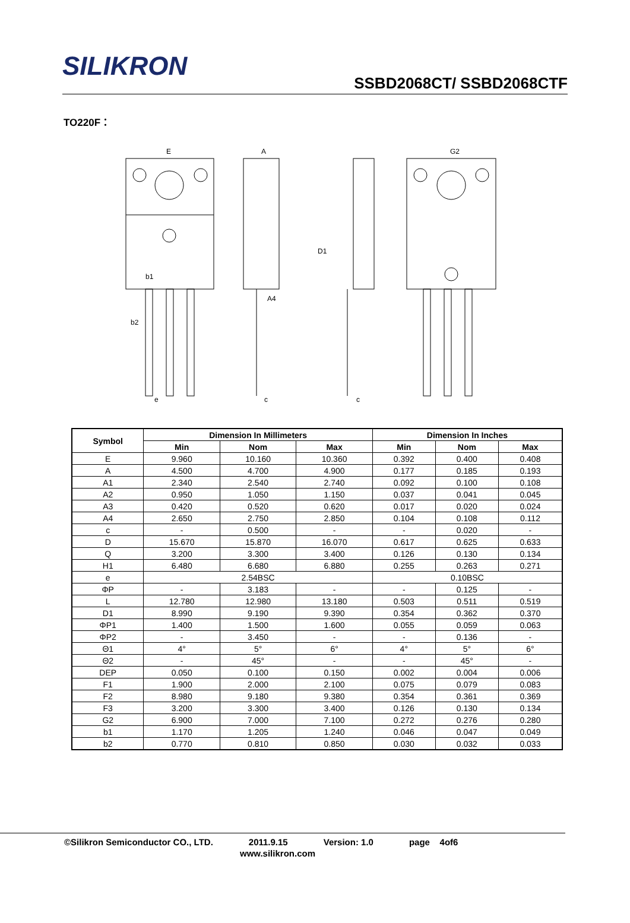SILIKRON
SSBD2068CT/ SSBD2068CTF
TO220F：
E
A
G2
A4
D1
b1
b2
e
c
c
| Symbol | Dimension In Millimeters | | | Dimension In Inches | | |
| --- | --- | --- | --- | --- | --- | --- |
| | Min | Nom | Max | Min | Nom | Max |
| E | 9.960 | 10.160 | 10.360 | 0.392 | 0.400 | 0.408 |
| A | 4.500 | 4.700 | 4.900 | 0.177 | 0.185 | 0.193 |
| A1 | 2.340 | 2.540 | 2.740 | 0.092 | 0.100 | 0.108 |
| A2 | 0.950 | 1.050 | 1.150 | 0.037 | 0.041 | 0.045 |
| A3 | 0.420 | 0.520 | 0.620 | 0.017 | 0.020 | 0.024 |
| A4 | 2.650 | 2.750 | 2.850 | 0.104 | 0.108 | 0.112 |
| c | - | 0.500 | - | - | 0.020 | - |
| D | 15.670 | 15.870 | 16.070 | 0.617 | 0.625 | 0.633 |
| Q | 3.200 | 3.300 | 3.400 | 0.126 | 0.130 | 0.134 |
| H1 | 6.480 | 6.680 | 6.880 | 0.255 | 0.263 | 0.271 |
| e | 2.54BSC | | | 0.10BSC | | |
| ΦP | - | 3.183 | - | - | 0.125 | - |
| L | 12.780 | 12.980 | 13.180 | 0.503 | 0.511 | 0.519 |
| D1 | 8.990 | 9.190 | 9.390 | 0.354 | 0.362 | 0.370 |
| ΦP1 | 1.400 | 1.500 | 1.600 | 0.055 | 0.059 | 0.063 |
| ΦP2 | - | 3.450 | - | - | 0.136 | - |
| Θ1 | 4° | 5° | 6° | 4° | 5° | 6° |
| Θ2 | - | 45° | - | - | 45° | - |
| DEP | 0.050 | 0.100 | 0.150 | 0.002 | 0.004 | 0.006 |
| F1 | 1.900 | 2.000 | 2.100 | 0.075 | 0.079 | 0.083 |
| F2 | 8.980 | 9.180 | 9.380 | 0.354 | 0.361 | 0.369 |
| F3 | 3.200 | 3.300 | 3.400 | 0.126 | 0.130 | 0.134 |
| G2 | 6.900 | 7.000 | 7.100 | 0.272 | 0.276 | 0.280 |
| b1 | 1.170 | 1.205 | 1.240 | 0.046 | 0.047 | 0.049 |
| b2 | 0.770 | 0.810 | 0.850 | 0.030 | 0.032 | 0.033 |
©Silikron Semiconductor CO., LTD. 2011.9.15 Version: 1.0 page 4of6
www.silikron.com